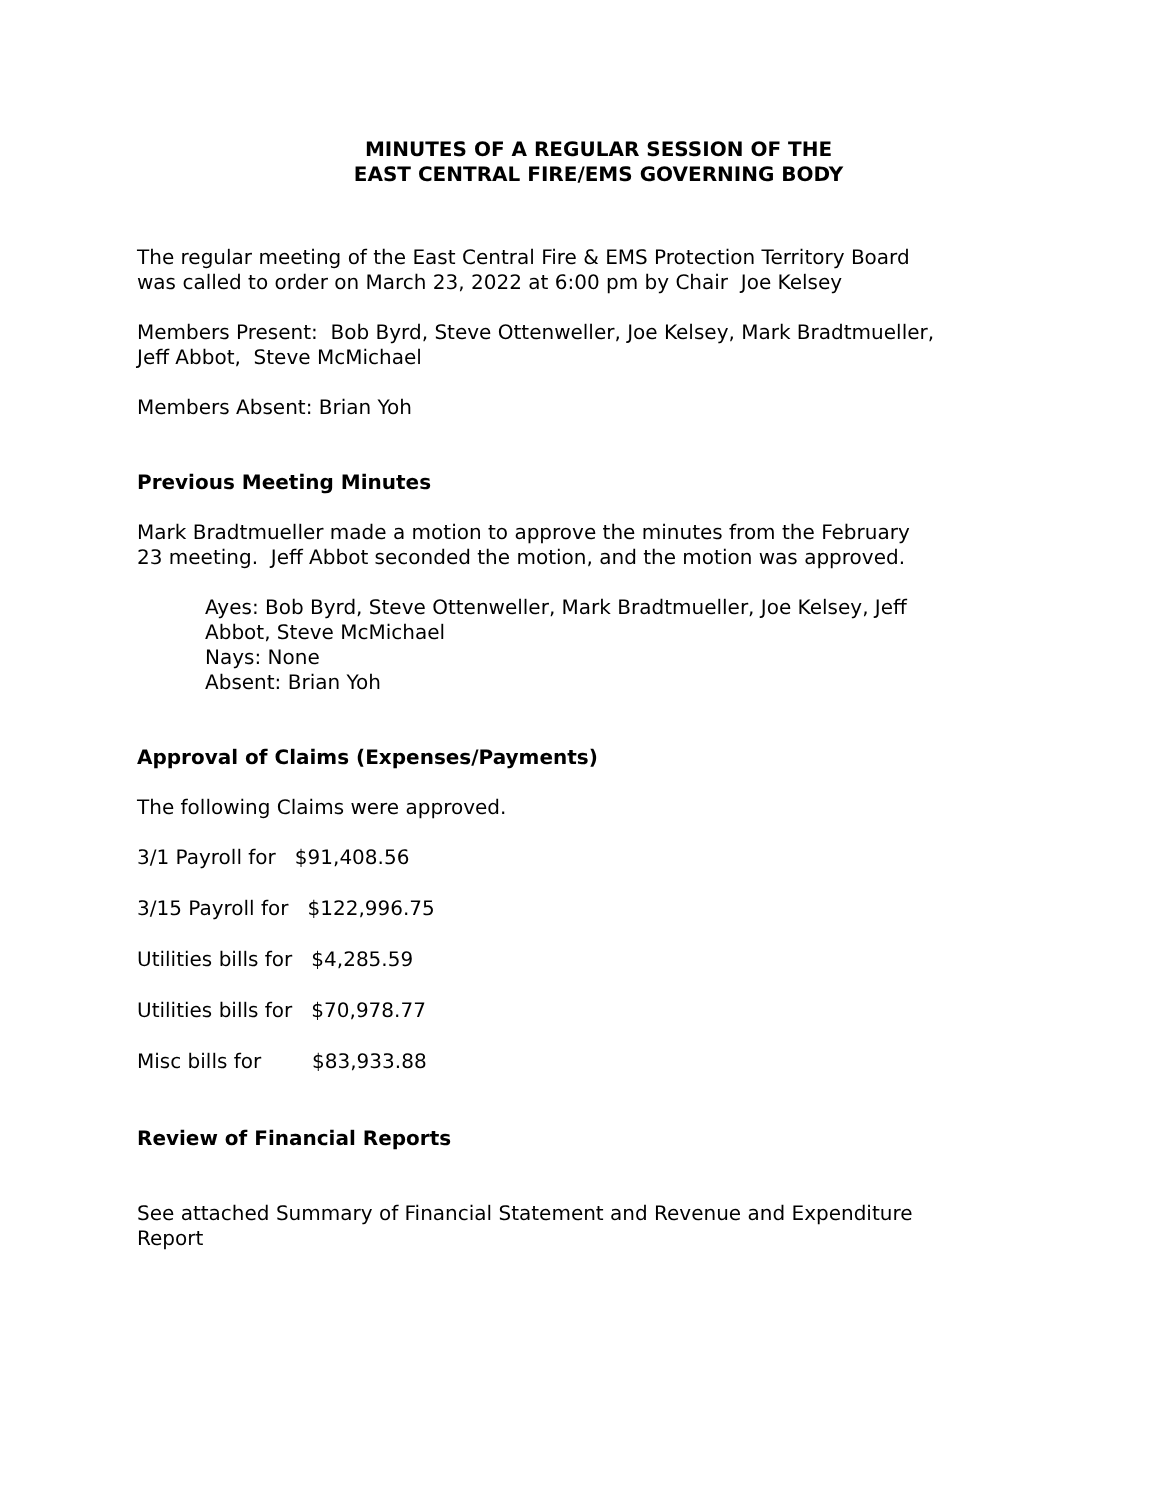MINUTES OF A REGULAR SESSION OF THE
EAST CENTRAL FIRE/EMS GOVERNING BODY
The regular meeting of the East Central Fire & EMS Protection Territory Board was called to order on March 23, 2022 at 6:00 pm by Chair Joe Kelsey
Members Present: Bob Byrd, Steve Ottenweller, Joe Kelsey, Mark Bradtmueller, Jeff Abbot, Steve McMichael
Members Absent: Brian Yoh
Previous Meeting Minutes
Mark Bradtmueller made a motion to approve the minutes from the February 23 meeting. Jeff Abbot seconded the motion, and the motion was approved.
Ayes: Bob Byrd, Steve Ottenweller, Mark Bradtmueller, Joe Kelsey, Jeff Abbot, Steve McMichael
Nays: None
Absent: Brian Yoh
Approval of Claims (Expenses/Payments)
The following Claims were approved.
3/1 Payroll for $91,408.56
3/15 Payroll for $122,996.75
Utilities bills for $4,285.59
Utilities bills for $70,978.77
Misc bills for $83,933.88
Review of Financial Reports
See attached Summary of Financial Statement and Revenue and Expenditure Report